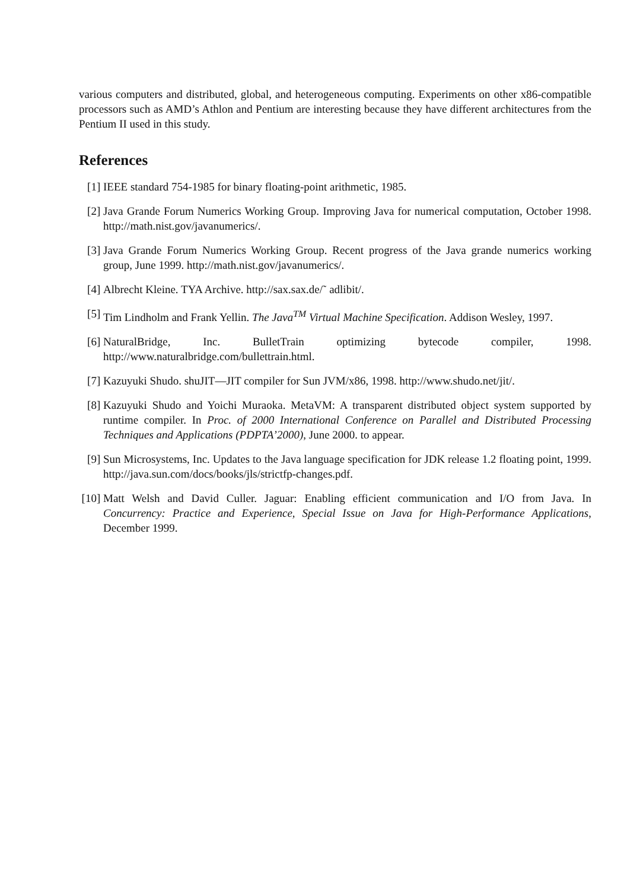various computers and distributed, global, and heterogeneous computing. Experiments on other x86-compatible processors such as AMD’s Athlon and Pentium are interesting because they have different architectures from the Pentium II used in this study.
References
[1] IEEE standard 754-1985 for binary floating-point arithmetic, 1985.
[2] Java Grande Forum Numerics Working Group. Improving Java for numerical computation, October 1998. http://math.nist.gov/javanumerics/.
[3] Java Grande Forum Numerics Working Group. Recent progress of the Java grande numerics working group, June 1999. http://math.nist.gov/javanumerics/.
[4] Albrecht Kleine. TYA Archive. http://sax.sax.de/˜ adlibit/.
[5] Tim Lindholm and Frank Yellin. The Java<sup>TM</sup> Virtual Machine Specification. Addison Wesley, 1997.
[6] NaturalBridge, Inc. BulletTrain optimizing bytecode compiler, 1998. http://www.naturalbridge.com/bullettrain.html.
[7] Kazuyuki Shudo. shuJIT—JIT compiler for Sun JVM/x86, 1998. http://www.shudo.net/jit/.
[8] Kazuyuki Shudo and Yoichi Muraoka. MetaVM: A transparent distributed object system supported by runtime compiler. In Proc. of 2000 International Conference on Parallel and Distributed Processing Techniques and Applications (PDPTA’2000), June 2000. to appear.
[9] Sun Microsystems, Inc. Updates to the Java language specification for JDK release 1.2 floating point, 1999. http://java.sun.com/docs/books/jls/strictfp-changes.pdf.
[10] Matt Welsh and David Culler. Jaguar: Enabling efficient communication and I/O from Java. In Concurrency: Practice and Experience, Special Issue on Java for High-Performance Applications, December 1999.